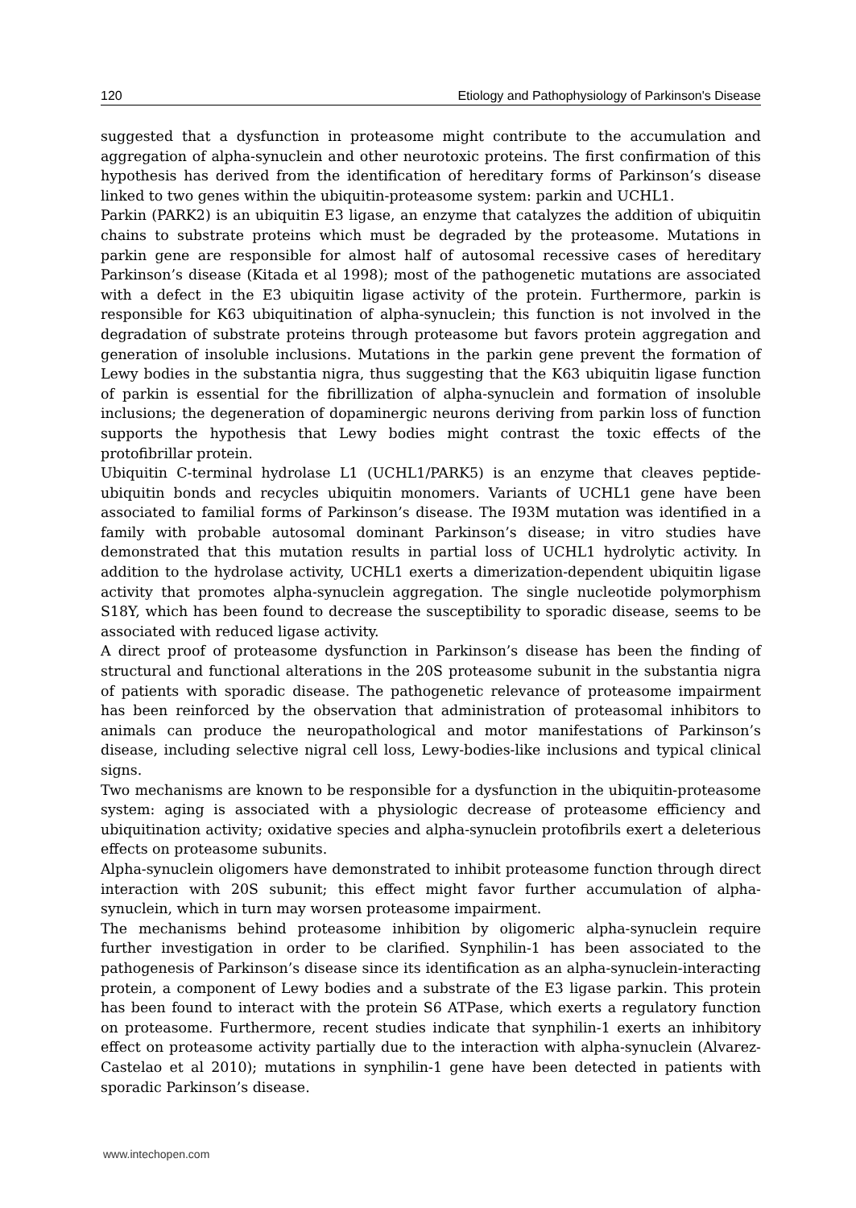120 Etiology and Pathophysiology of Parkinson's Disease
suggested that a dysfunction in proteasome might contribute to the accumulation and aggregation of alpha-synuclein and other neurotoxic proteins. The first confirmation of this hypothesis has derived from the identification of hereditary forms of Parkinson’s disease linked to two genes within the ubiquitin-proteasome system: parkin and UCHL1.
Parkin (PARK2) is an ubiquitin E3 ligase, an enzyme that catalyzes the addition of ubiquitin chains to substrate proteins which must be degraded by the proteasome. Mutations in parkin gene are responsible for almost half of autosomal recessive cases of hereditary Parkinson’s disease (Kitada et al 1998); most of the pathogenetic mutations are associated with a defect in the E3 ubiquitin ligase activity of the protein. Furthermore, parkin is responsible for K63 ubiquitination of alpha-synuclein; this function is not involved in the degradation of substrate proteins through proteasome but favors protein aggregation and generation of insoluble inclusions. Mutations in the parkin gene prevent the formation of Lewy bodies in the substantia nigra, thus suggesting that the K63 ubiquitin ligase function of parkin is essential for the fibrillization of alpha-synuclein and formation of insoluble inclusions; the degeneration of dopaminergic neurons deriving from parkin loss of function supports the hypothesis that Lewy bodies might contrast the toxic effects of the protofibrillar protein.
Ubiquitin C-terminal hydrolase L1 (UCHL1/PARK5) is an enzyme that cleaves peptide-ubiquitin bonds and recycles ubiquitin monomers. Variants of UCHL1 gene have been associated to familial forms of Parkinson’s disease. The I93M mutation was identified in a family with probable autosomal dominant Parkinson’s disease; in vitro studies have demonstrated that this mutation results in partial loss of UCHL1 hydrolytic activity. In addition to the hydrolase activity, UCHL1 exerts a dimerization-dependent ubiquitin ligase activity that promotes alpha-synuclein aggregation. The single nucleotide polymorphism S18Y, which has been found to decrease the susceptibility to sporadic disease, seems to be associated with reduced ligase activity.
A direct proof of proteasome dysfunction in Parkinson’s disease has been the finding of structural and functional alterations in the 20S proteasome subunit in the substantia nigra of patients with sporadic disease. The pathogenetic relevance of proteasome impairment has been reinforced by the observation that administration of proteasomal inhibitors to animals can produce the neuropathological and motor manifestations of Parkinson’s disease, including selective nigral cell loss, Lewy-bodies-like inclusions and typical clinical signs.
Two mechanisms are known to be responsible for a dysfunction in the ubiquitin-proteasome system: aging is associated with a physiologic decrease of proteasome efficiency and ubiquitination activity; oxidative species and alpha-synuclein protofibrils exert a deleterious effects on proteasome subunits.
Alpha-synuclein oligomers have demonstrated to inhibit proteasome function through direct interaction with 20S subunit; this effect might favor further accumulation of alpha-synuclein, which in turn may worsen proteasome impairment.
The mechanisms behind proteasome inhibition by oligomeric alpha-synuclein require further investigation in order to be clarified. Synphilin-1 has been associated to the pathogenesis of Parkinson’s disease since its identification as an alpha-synuclein-interacting protein, a component of Lewy bodies and a substrate of the E3 ligase parkin. This protein has been found to interact with the protein S6 ATPase, which exerts a regulatory function on proteasome. Furthermore, recent studies indicate that synphilin-1 exerts an inhibitory effect on proteasome activity partially due to the interaction with alpha-synuclein (Alvarez-Castelao et al 2010); mutations in synphilin-1 gene have been detected in patients with sporadic Parkinson’s disease.
www.intechopen.com